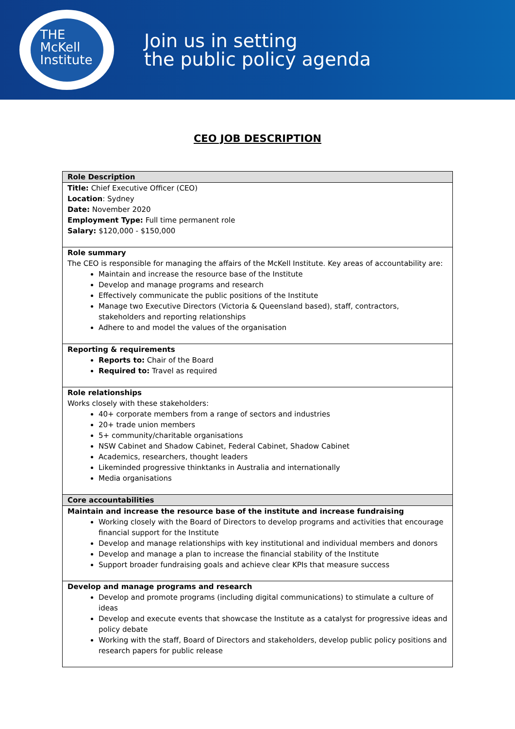THE
McKell
Institute
Join us in setting
the public policy agenda
CEO JOB DESCRIPTION
| Role Description |
| --- |
| Title: Chief Executive Officer (CEO) Location : Sydney Date: November 2020 Employment Type: Full time permanent role Salary: $120,000 - $150,000 |
| Role summary The CEO is responsible for managing the affairs of the McKell Institute. Key areas of accountability are: Maintain and increase the resource base of the Institute Develop and manage programs and research Effectively communicate the public positions of the Institute Manage two Executive Directors (Victoria & Queensland based), staff, contractors, stakeholders and reporting relationships Adhere to and model the values of the organisation |
| Reporting & requirements Reports to: Chair of the Board Required to: Travel as required |
| Role relationships Works closely with these stakeholders: 40+ corporate members from a range of sectors and industries 20+ trade union members 5+ community/charitable organisations NSW Cabinet and Shadow Cabinet, Federal Cabinet, Shadow Cabinet Academics, researchers, thought leaders Likeminded progressive thinktanks in Australia and internationally Media organisations |
| Core accountabilities |
| Maintain and increase the resource base of the institute and increase fundraising Working closely with the Board of Directors to develop programs and activities that encourage financial support for the Institute Develop and manage relationships with key institutional and individual members and donors Develop and manage a plan to increase the financial stability of the Institute Support broader fundraising goals and achieve clear KPIs that measure success |
| Develop and manage programs and research Develop and promote programs (including digital communications) to stimulate a culture of ideas Develop and execute events that showcase the Institute as a catalyst for progressive ideas and policy debate Working with the staff, Board of Directors and stakeholders, develop public policy positions and research papers for public release |